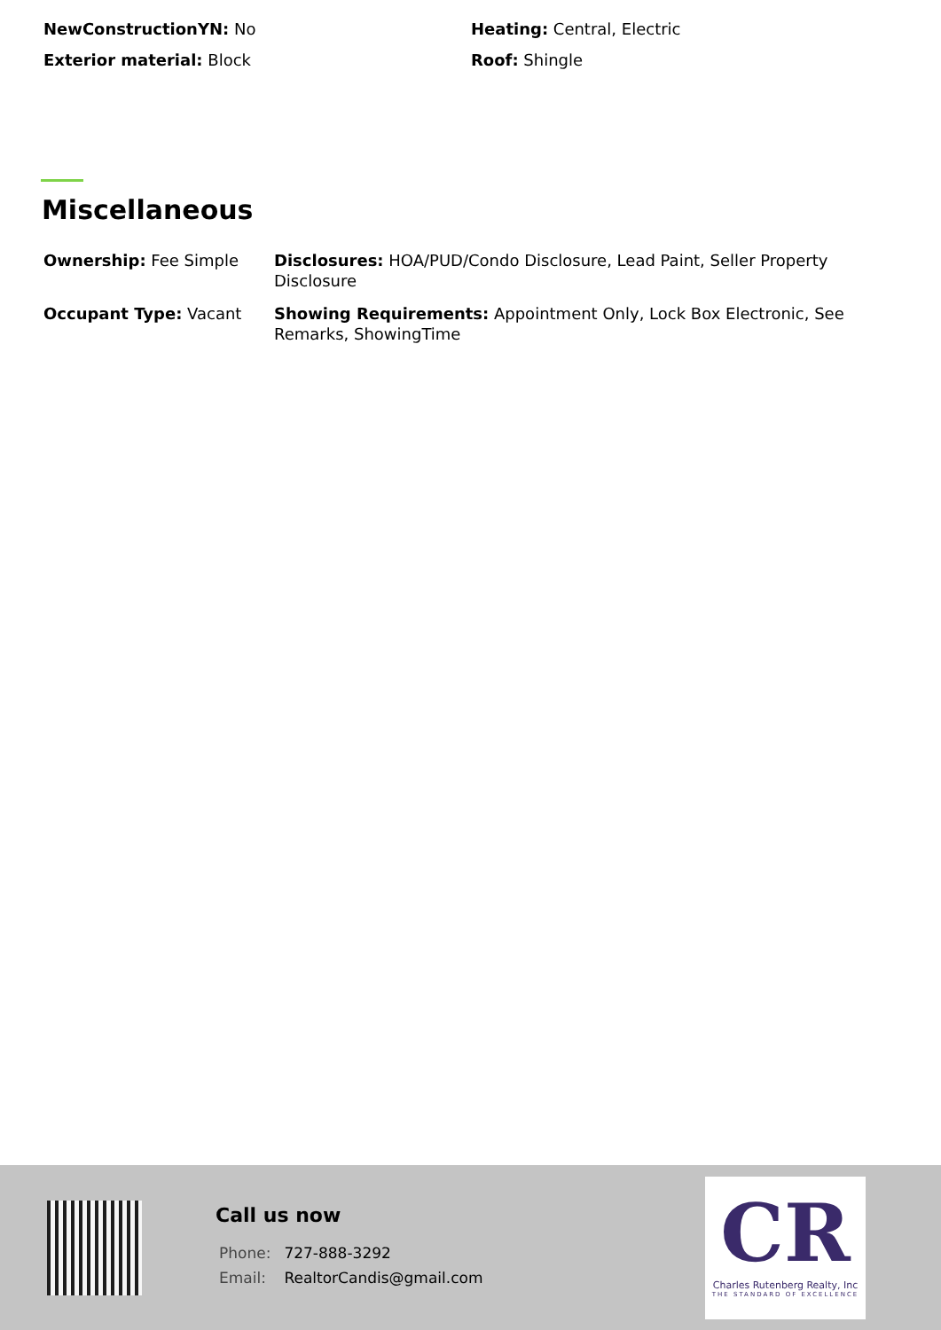NewConstructionYN: No
Exterior material: Block
Heating: Central, Electric
Roof: Shingle
Miscellaneous
Ownership: Fee Simple
Disclosures: HOA/PUD/Condo Disclosure, Lead Paint, Seller Property Disclosure
Occupant Type: Vacant
Showing Requirements: Appointment Only, Lock Box Electronic, See Remarks, ShowingTime
Call us now
Phone: 727-888-3292
Email: RealtorCandis@gmail.com
CR
Charles Rutenberg Realty, Inc
THE STANDARD OF EXCELLENCE